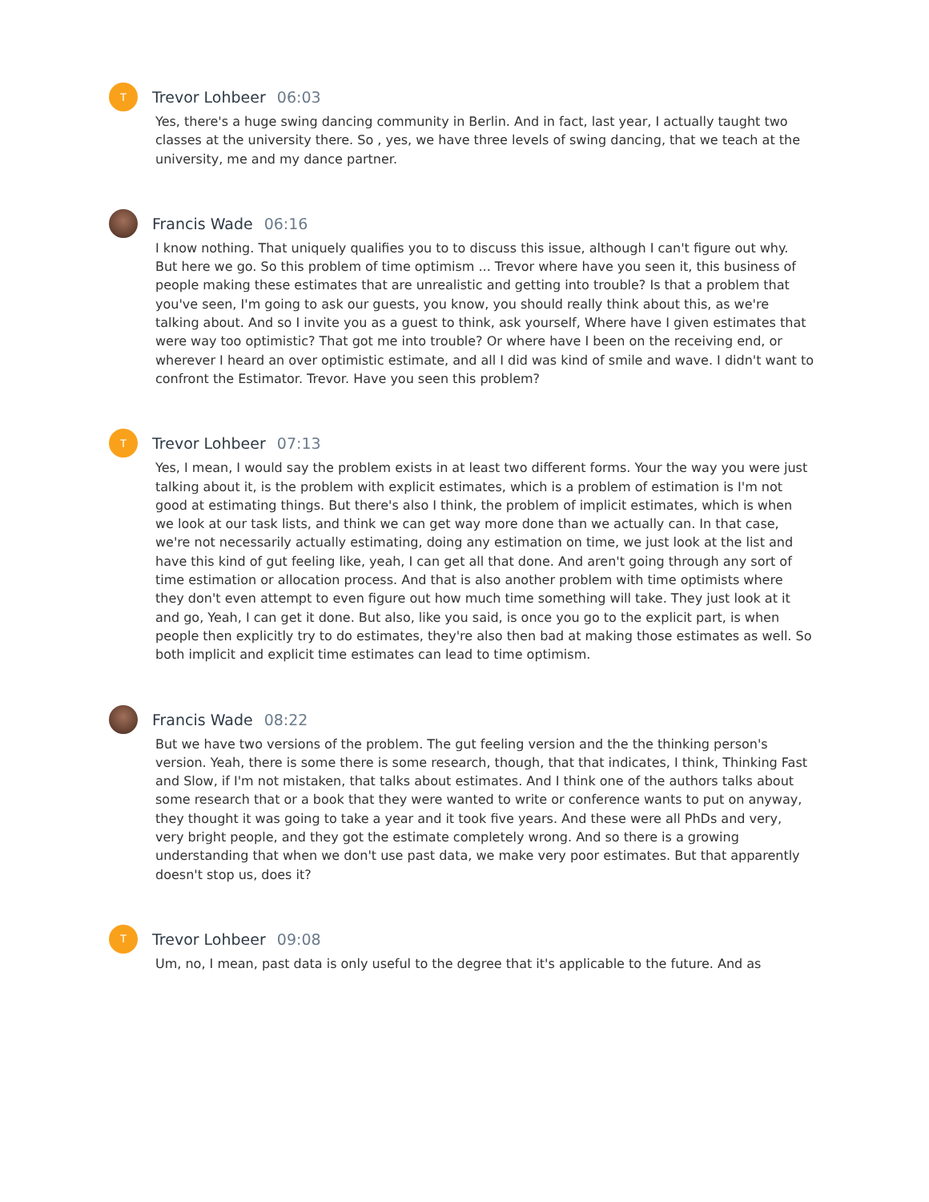T
Trevor Lohbeer 06:03
Yes, there's a huge swing dancing community in Berlin. And in fact, last year, I actually taught two classes at the university there. So , yes, we have three levels of swing dancing, that we teach at the university, me and my dance partner.
Francis Wade 06:16
I know nothing. That uniquely qualifies you to to discuss this issue, although I can't figure out why. But here we go. So this problem of time optimism ... Trevor where have you seen it, this business of people making these estimates that are unrealistic and getting into trouble? Is that a problem that you've seen, I'm going to ask our guests, you know, you should really think about this, as we're talking about. And so I invite you as a guest to think, ask yourself, Where have I given estimates that were way too optimistic? That got me into trouble? Or where have I been on the receiving end, or wherever I heard an over optimistic estimate, and all I did was kind of smile and wave. I didn't want to confront the Estimator. Trevor. Have you seen this problem?
T
Trevor Lohbeer 07:13
Yes, I mean, I would say the problem exists in at least two different forms. Your the way you were just talking about it, is the problem with explicit estimates, which is a problem of estimation is I'm not good at estimating things. But there's also I think, the problem of implicit estimates, which is when we look at our task lists, and think we can get way more done than we actually can. In that case, we're not necessarily actually estimating, doing any estimation on time, we just look at the list and have this kind of gut feeling like, yeah, I can get all that done. And aren't going through any sort of time estimation or allocation process. And that is also another problem with time optimists where they don't even attempt to even figure out how much time something will take. They just look at it and go, Yeah, I can get it done. But also, like you said, is once you go to the explicit part, is when people then explicitly try to do estimates, they're also then bad at making those estimates as well. So both implicit and explicit time estimates can lead to time optimism.
Francis Wade 08:22
But we have two versions of the problem. The gut feeling version and the the thinking person's version. Yeah, there is some there is some research, though, that that indicates, I think, Thinking Fast and Slow, if I'm not mistaken, that talks about estimates. And I think one of the authors talks about some research that or a book that they were wanted to write or conference wants to put on anyway, they thought it was going to take a year and it took five years. And these were all PhDs and very, very bright people, and they got the estimate completely wrong. And so there is a growing understanding that when we don't use past data, we make very poor estimates. But that apparently doesn't stop us, does it?
T
Trevor Lohbeer 09:08
Um, no, I mean, past data is only useful to the degree that it's applicable to the future. And as